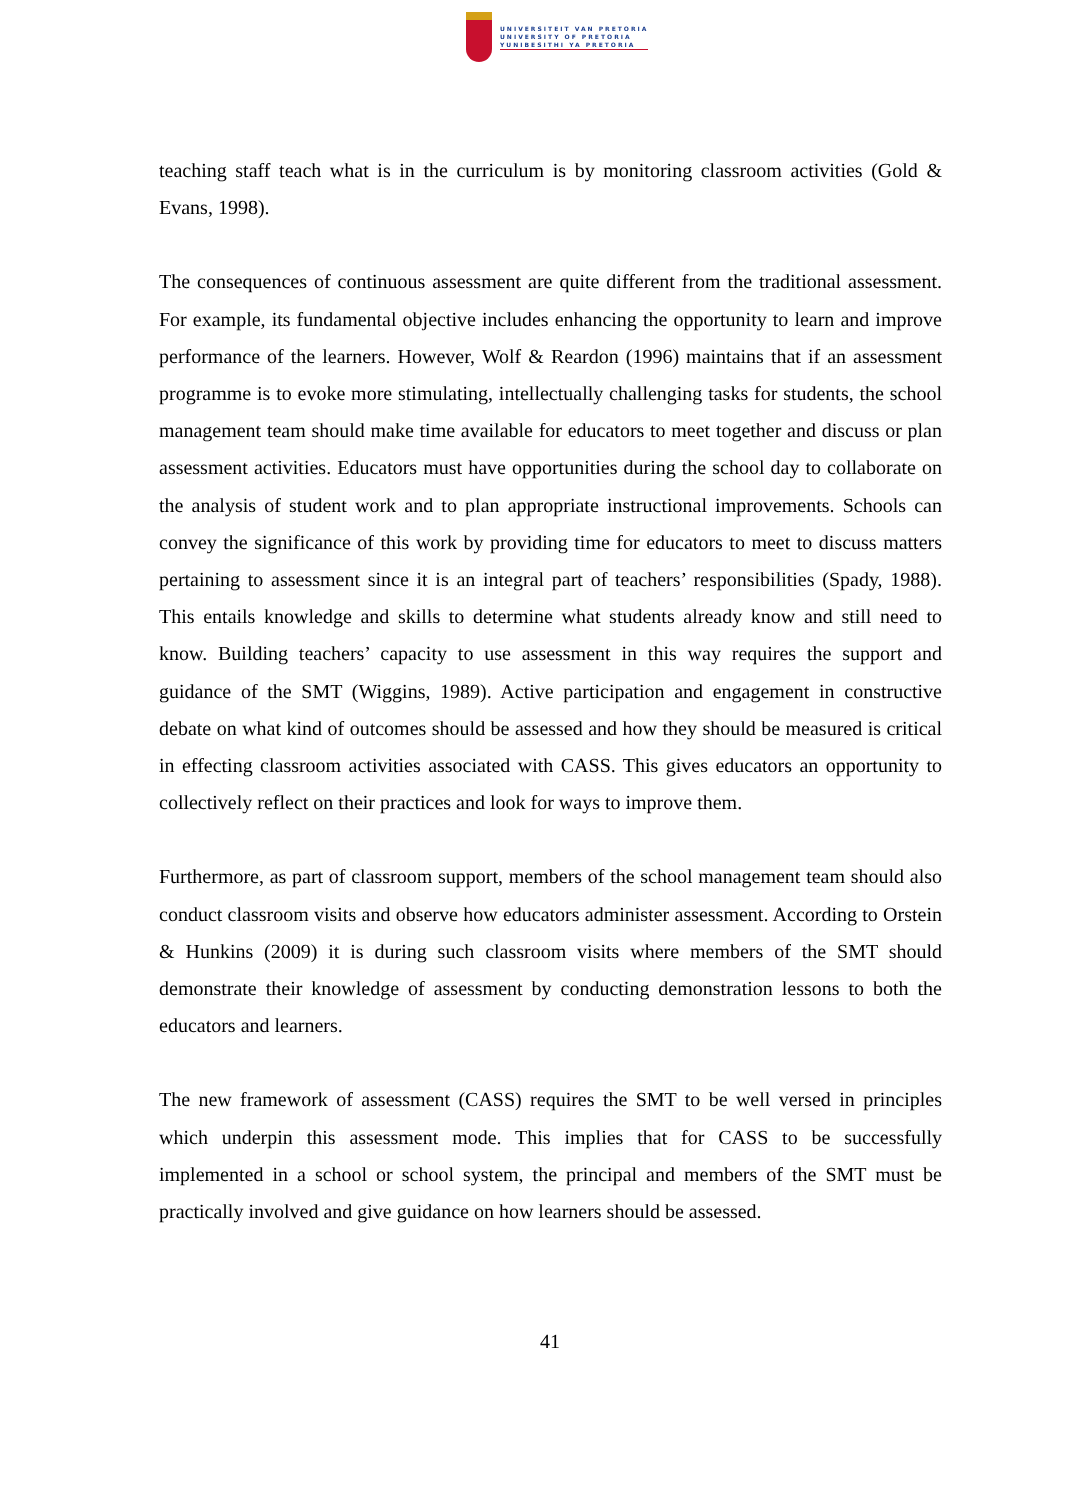UNIVERSITEIT VAN PRETORIA
UNIVERSITY OF PRETORIA
YUNIBESITHI YA PRETORIA
teaching staff teach what is in the curriculum is by monitoring classroom activities (Gold & Evans, 1998).
The consequences of continuous assessment are quite different from the traditional assessment. For example, its fundamental objective includes enhancing the opportunity to learn and improve performance of the learners. However, Wolf & Reardon (1996) maintains that if an assessment programme is to evoke more stimulating, intellectually challenging tasks for students, the school management team should make time available for educators to meet together and discuss or plan assessment activities. Educators must have opportunities during the school day to collaborate on the analysis of student work and to plan appropriate instructional improvements. Schools can convey the significance of this work by providing time for educators to meet to discuss matters pertaining to assessment since it is an integral part of teachers’ responsibilities (Spady, 1988). This entails knowledge and skills to determine what students already know and still need to know. Building teachers’ capacity to use assessment in this way requires the support and guidance of the SMT (Wiggins, 1989). Active participation and engagement in constructive debate on what kind of outcomes should be assessed and how they should be measured is critical in effecting classroom activities associated with CASS. This gives educators an opportunity to collectively reflect on their practices and look for ways to improve them.
Furthermore, as part of classroom support, members of the school management team should also conduct classroom visits and observe how educators administer assessment. According to Orstein & Hunkins (2009) it is during such classroom visits where members of the SMT should demonstrate their knowledge of assessment by conducting demonstration lessons to both the educators and learners.
The new framework of assessment (CASS) requires the SMT to be well versed in principles which underpin this assessment mode. This implies that for CASS to be successfully implemented in a school or school system, the principal and members of the SMT must be practically involved and give guidance on how learners should be assessed.
41